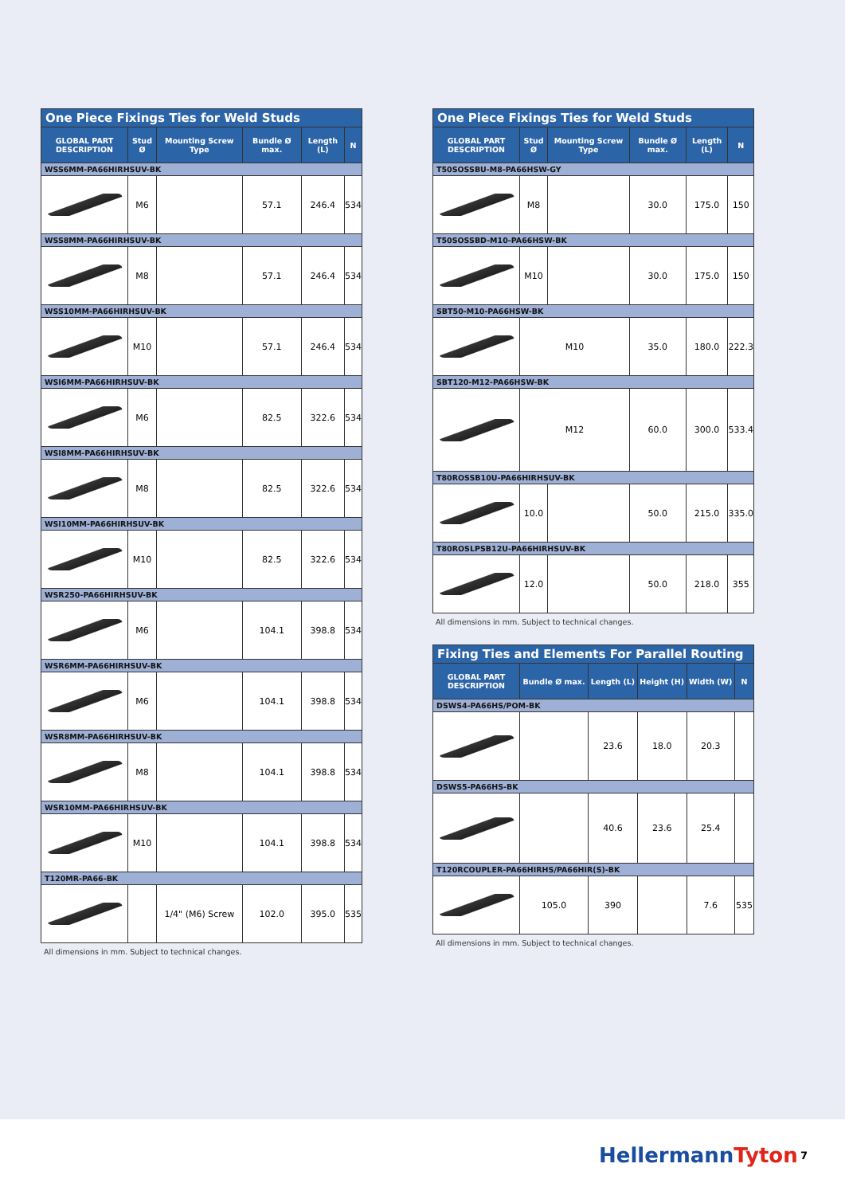| One Piece Fixings Ties for Weld Studs | | | | | |
| GLOBAL PART DESCRIPTION | Stud Ø | Mounting Screw Type | Bundle Ø max. | Length (L) | N |
| WSS6MM-PA66HIRHSUV-BK | | | | | |
| | M6 | | 57.1 | 246.4 | 534 |
| WSS8MM-PA66HIRHSUV-BK | | | | | |
| | M8 | | 57.1 | 246.4 | 534 |
| WSS10MM-PA66HIRHSUV-BK | | | | | |
| | M10 | | 57.1 | 246.4 | 534 |
| WSI6MM-PA66HIRHSUV-BK | | | | | |
| | M6 | | 82.5 | 322.6 | 534 |
| WSI8MM-PA66HIRHSUV-BK | | | | | |
| | M8 | | 82.5 | 322.6 | 534 |
| WSI10MM-PA66HIRHSUV-BK | | | | | |
| | M10 | | 82.5 | 322.6 | 534 |
| WSR250-PA66HIRHSUV-BK | | | | | |
| | M6 | | 104.1 | 398.8 | 534 |
| WSR6MM-PA66HIRHSUV-BK | | | | | |
| | M6 | | 104.1 | 398.8 | 534 |
| WSR8MM-PA66HIRHSUV-BK | | | | | |
| | M8 | | 104.1 | 398.8 | 534 |
| WSR10MM-PA66HIRHSUV-BK | | | | | |
| | M10 | | 104.1 | 398.8 | 534 |
| T120MR-PA66-BK | | | | | |
| | | 1/4" (M6) Screw | 102.0 | 395.0 | 535 |
All dimensions in mm. Subject to technical changes.
| One Piece Fixings Ties for Weld Studs | | | | | |
| GLOBAL PART DESCRIPTION | Stud Ø | Mounting Screw Type | Bundle Ø max. | Length (L) | N |
| T50SOSSBU-M8-PA66HSW-GY | | | | | |
| | M8 | | 30.0 | 175.0 | 150 |
| T50SOSSBD-M10-PA66HSW-BK | | | | | |
| | M10 | | 30.0 | 175.0 | 150 |
| SBT50-M10-PA66HSW-BK | | | | | |
| | M10 | | 35.0 | 180.0 | 222.3 |
| SBT120-M12-PA66HSW-BK | | | | | |
| | M12 | | 60.0 | 300.0 | 533.4 |
| T80ROSSB10U-PA66HIRHSUV-BK | | | | | |
| | 10.0 | | 50.0 | 215.0 | 335.0 |
| T80ROSLPSB12U-PA66HIRHSUV-BK | | | | | |
| | 12.0 | | 50.0 | 218.0 | 355 |
All dimensions in mm. Subject to technical changes.
| Fixing Ties and Elements For Parallel Routing | | | | | |
| GLOBAL PART DESCRIPTION | Bundle Ø max. | Length (L) | Height (H) | Width (W) | N |
| DSWS4-PA66HS/POM-BK | | | | | |
| | | 23.6 | 18.0 | 20.3 | |
| DSWS5-PA66HS-BK | | | | | |
| | | 40.6 | 23.6 | 25.4 | |
| T120RCOUPLER-PA66HIRHS/PA66HIR(S)-BK | | | | | |
| | 105.0 | 390 | | 7.6 | 535 |
All dimensions in mm. Subject to technical changes.
HellermannTyton 7